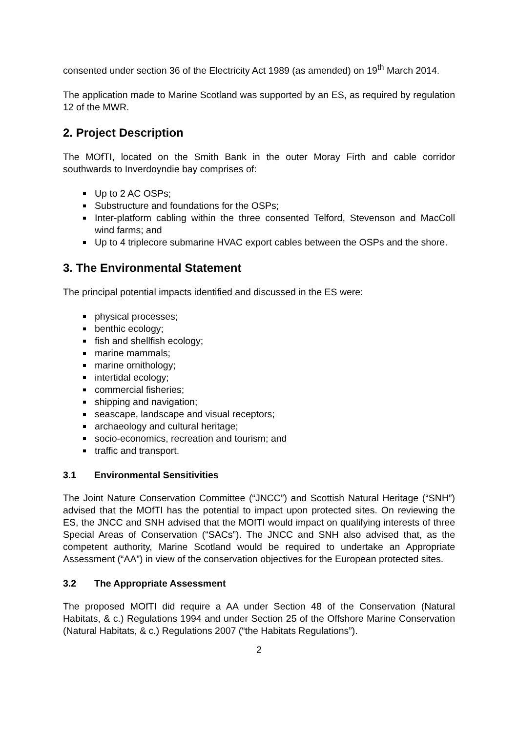consented under section 36 of the Electricity Act 1989 (as amended) on 19<sup>th</sup> March 2014.
The application made to Marine Scotland was supported by an ES, as required by regulation 12 of the MWR.
2. Project Description
The MOfTI, located on the Smith Bank in the outer Moray Firth and cable corridor southwards to Inverdoyndie bay comprises of:
Up to 2 AC OSPs;
Substructure and foundations for the OSPs;
Inter-platform cabling within the three consented Telford, Stevenson and MacColl wind farms; and
Up to 4 triplecore submarine HVAC export cables between the OSPs and the shore.
3. The Environmental Statement
The principal potential impacts identified and discussed in the ES were:
physical processes;
benthic ecology;
fish and shellfish ecology;
marine mammals;
marine ornithology;
intertidal ecology;
commercial fisheries;
shipping and navigation;
seascape, landscape and visual receptors;
archaeology and cultural heritage;
socio-economics, recreation and tourism; and
traffic and transport.
3.1 Environmental Sensitivities
The Joint Nature Conservation Committee (“JNCC”) and Scottish Natural Heritage (“SNH”) advised that the MOfTI has the potential to impact upon protected sites. On reviewing the ES, the JNCC and SNH advised that the MOfTI would impact on qualifying interests of three Special Areas of Conservation (“SACs”). The JNCC and SNH also advised that, as the competent authority, Marine Scotland would be required to undertake an Appropriate Assessment (“AA”) in view of the conservation objectives for the European protected sites.
3.2 The Appropriate Assessment
The proposed MOfTI did require a AA under Section 48 of the Conservation (Natural Habitats, & c.) Regulations 1994 and under Section 25 of the Offshore Marine Conservation (Natural Habitats, & c.) Regulations 2007 (“the Habitats Regulations”).
2